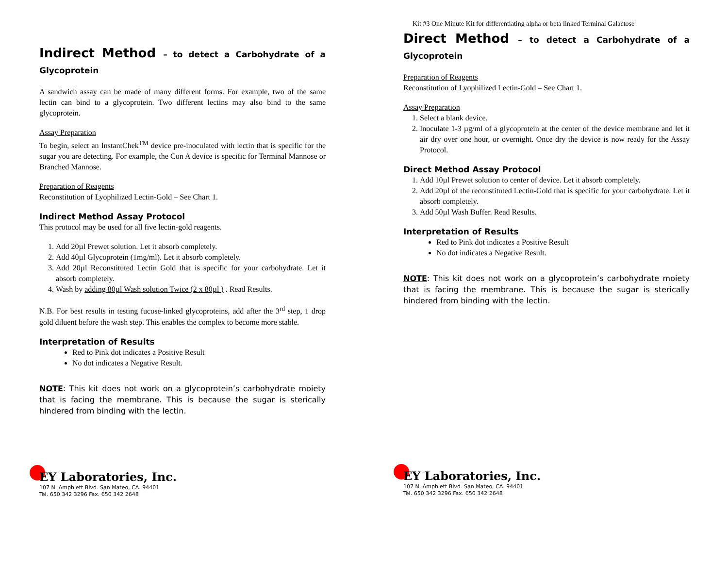Kit #3 One Minute Kit for differentiating alpha or beta linked Terminal Galactose
Indirect Method – to detect a Carbohydrate of a Glycoprotein
A sandwich assay can be made of many different forms. For example, two of the same lectin can bind to a glycoprotein. Two different lectins may also bind to the same glycoprotein.
Assay Preparation
To begin, select an InstantChek<sup>TM</sup> device pre-inoculated with lectin that is specific for the sugar you are detecting. For example, the Con A device is specific for Terminal Mannose or Branched Mannose.
Preparation of Reagents
Reconstitution of Lyophilized Lectin-Gold – See Chart 1.
Indirect Method Assay Protocol
This protocol may be used for all five lectin-gold reagents.
1. Add 20µl Prewet solution. Let it absorb completely.
2. Add 40µl Glycoprotein (1mg/ml). Let it absorb completely.
3. Add 20µl Reconstituted Lectin Gold that is specific for your carbohydrate. Let it absorb completely.
4. Wash by adding 80µl Wash solution Twice (2 x 80µl ) . Read Results.
N.B. For best results in testing fucose-linked glycoproteins, add after the 3<sup>rd</sup> step, 1 drop gold diluent before the wash step. This enables the complex to become more stable.
Interpretation of Results
Red to Pink dot indicates a Positive Result
No dot indicates a Negative Result.
NOTE: This kit does not work on a glycoprotein’s carbohydrate moiety that is facing the membrane. This is because the sugar is sterically hindered from binding with the lectin.
EY Laboratories, Inc.
107 N. Amphlett Blvd. San Mateo, CA. 94401
Tel. 650 342 3296 Fax. 650 342 2648
Direct Method – to detect a Carbohydrate of a Glycoprotein
Preparation of Reagents
Reconstitution of Lyophilized Lectin-Gold – See Chart 1.
Assay Preparation
1. Select a blank device.
2. Inoculate 1-3 µg/ml of a glycoprotein at the center of the device membrane and let it air dry over one hour, or overnight. Once dry the device is now ready for the Assay Protocol.
Direct Method Assay Protocol
1. Add 10µl Prewet solution to center of device. Let it absorb completely.
2. Add 20µl of the reconstituted Lectin-Gold that is specific for your carbohydrate. Let it absorb completely.
3. Add 50µl Wash Buffer. Read Results.
Interpretation of Results
Red to Pink dot indicates a Positive Result
No dot indicates a Negative Result.
NOTE: This kit does not work on a glycoprotein’s carbohydrate moiety that is facing the membrane. This is because the sugar is sterically hindered from binding with the lectin.
EY Laboratories, Inc.
107 N. Amphlett Blvd. San Mateo, CA. 94401
Tel. 650 342 3296 Fax. 650 342 2648